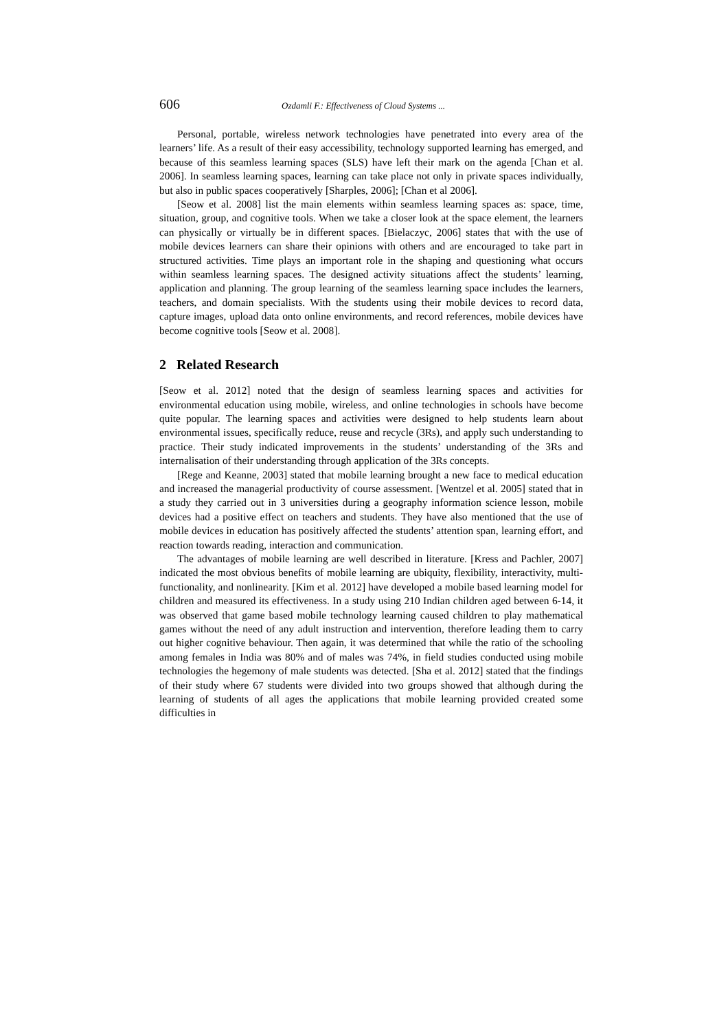606 Ozdamli F.: Effectiveness of Cloud Systems ...
Personal, portable, wireless network technologies have penetrated into every area of the learners’ life. As a result of their easy accessibility, technology supported learning has emerged, and because of this seamless learning spaces (SLS) have left their mark on the agenda [Chan et al. 2006]. In seamless learning spaces, learning can take place not only in private spaces individually, but also in public spaces cooperatively [Sharples, 2006]; [Chan et al 2006].
[Seow et al. 2008] list the main elements within seamless learning spaces as: space, time, situation, group, and cognitive tools. When we take a closer look at the space element, the learners can physically or virtually be in different spaces. [Bielaczyc, 2006] states that with the use of mobile devices learners can share their opinions with others and are encouraged to take part in structured activities. Time plays an important role in the shaping and questioning what occurs within seamless learning spaces. The designed activity situations affect the students’ learning, application and planning. The group learning of the seamless learning space includes the learners, teachers, and domain specialists. With the students using their mobile devices to record data, capture images, upload data onto online environments, and record references, mobile devices have become cognitive tools [Seow et al. 2008].
2 Related Research
[Seow et al. 2012] noted that the design of seamless learning spaces and activities for environmental education using mobile, wireless, and online technologies in schools have become quite popular. The learning spaces and activities were designed to help students learn about environmental issues, specifically reduce, reuse and recycle (3Rs), and apply such understanding to practice. Their study indicated improvements in the students’ understanding of the 3Rs and internalisation of their understanding through application of the 3Rs concepts.
[Rege and Keanne, 2003] stated that mobile learning brought a new face to medical education and increased the managerial productivity of course assessment. [Wentzel et al. 2005] stated that in a study they carried out in 3 universities during a geography information science lesson, mobile devices had a positive effect on teachers and students. They have also mentioned that the use of mobile devices in education has positively affected the students’ attention span, learning effort, and reaction towards reading, interaction and communication.
The advantages of mobile learning are well described in literature. [Kress and Pachler, 2007] indicated the most obvious benefits of mobile learning are ubiquity, flexibility, interactivity, multi-functionality, and nonlinearity. [Kim et al. 2012] have developed a mobile based learning model for children and measured its effectiveness. In a study using 210 Indian children aged between 6-14, it was observed that game based mobile technology learning caused children to play mathematical games without the need of any adult instruction and intervention, therefore leading them to carry out higher cognitive behaviour. Then again, it was determined that while the ratio of the schooling among females in India was 80% and of males was 74%, in field studies conducted using mobile technologies the hegemony of male students was detected. [Sha et al. 2012] stated that the findings of their study where 67 students were divided into two groups showed that although during the learning of students of all ages the applications that mobile learning provided created some difficulties in